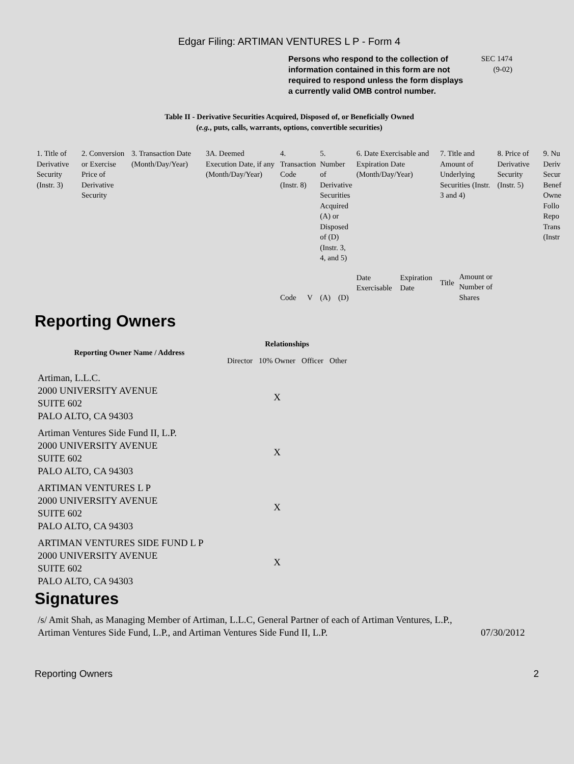Edgar Filing: ARTIMAN VENTURES L P - Form 4
Persons who respond to the collection of information contained in this form are not required to respond unless the form displays a currently valid OMB control number.
SEC 1474
(9-02)
Table II - Derivative Securities Acquired, Disposed of, or Beneficially Owned
(e.g., puts, calls, warrants, options, convertible securities)
| 1. Title of Derivative Security (Instr. 3) | 2. Conversion or Exercise Price of Derivative Security | 3. Transaction Date (Month/Day/Year) | 3A. Deemed Execution Date, if any (Month/Day/Year) | 4. Transaction Code (Instr. 8) | | 5. Number of Derivative Securities Acquired (A) or Disposed of (D) (Instr. 3, 4, and 5) | | 6. Date Exercisable and Expiration Date (Month/Day/Year) | | 7. Title and Amount of Underlying Securities (Instr. 3 and 4) | | 8. Price of Derivative Security (Instr. 5) | 9. Nu Deriv Secur Benef Owne Follo Repo Trans (Instr |
| | | | | Code | V | (A) | (D) | Date Exercisable | Expiration Date | Title | Amount or Number of Shares | | |
Reporting Owners
| Reporting Owner Name / Address | Relationships | | | |
| --- | --- | --- | --- | --- |
| | Director | 10% Owner | Officer | Other |
| Artiman, L.L.C. 2000 UNIVERSITY AVENUE SUITE 602 PALO ALTO, CA 94303 | | X | | |
| Artiman Ventures Side Fund II, L.P. 2000 UNIVERSITY AVENUE SUITE 602 PALO ALTO, CA 94303 | | X | | |
| ARTIMAN VENTURES L P 2000 UNIVERSITY AVENUE SUITE 602 PALO ALTO, CA 94303 | | X | | |
| ARTIMAN VENTURES SIDE FUND L P 2000 UNIVERSITY AVENUE SUITE 602 PALO ALTO, CA 94303 | | X | | |
Signatures
/s/ Amit Shah, as Managing Member of Artiman, L.L.C, General Partner of each of Artiman Ventures, L.P., Artiman Ventures Side Fund, L.P., and Artiman Ventures Side Fund II, L.P.
07/30/2012
Reporting Owners 2